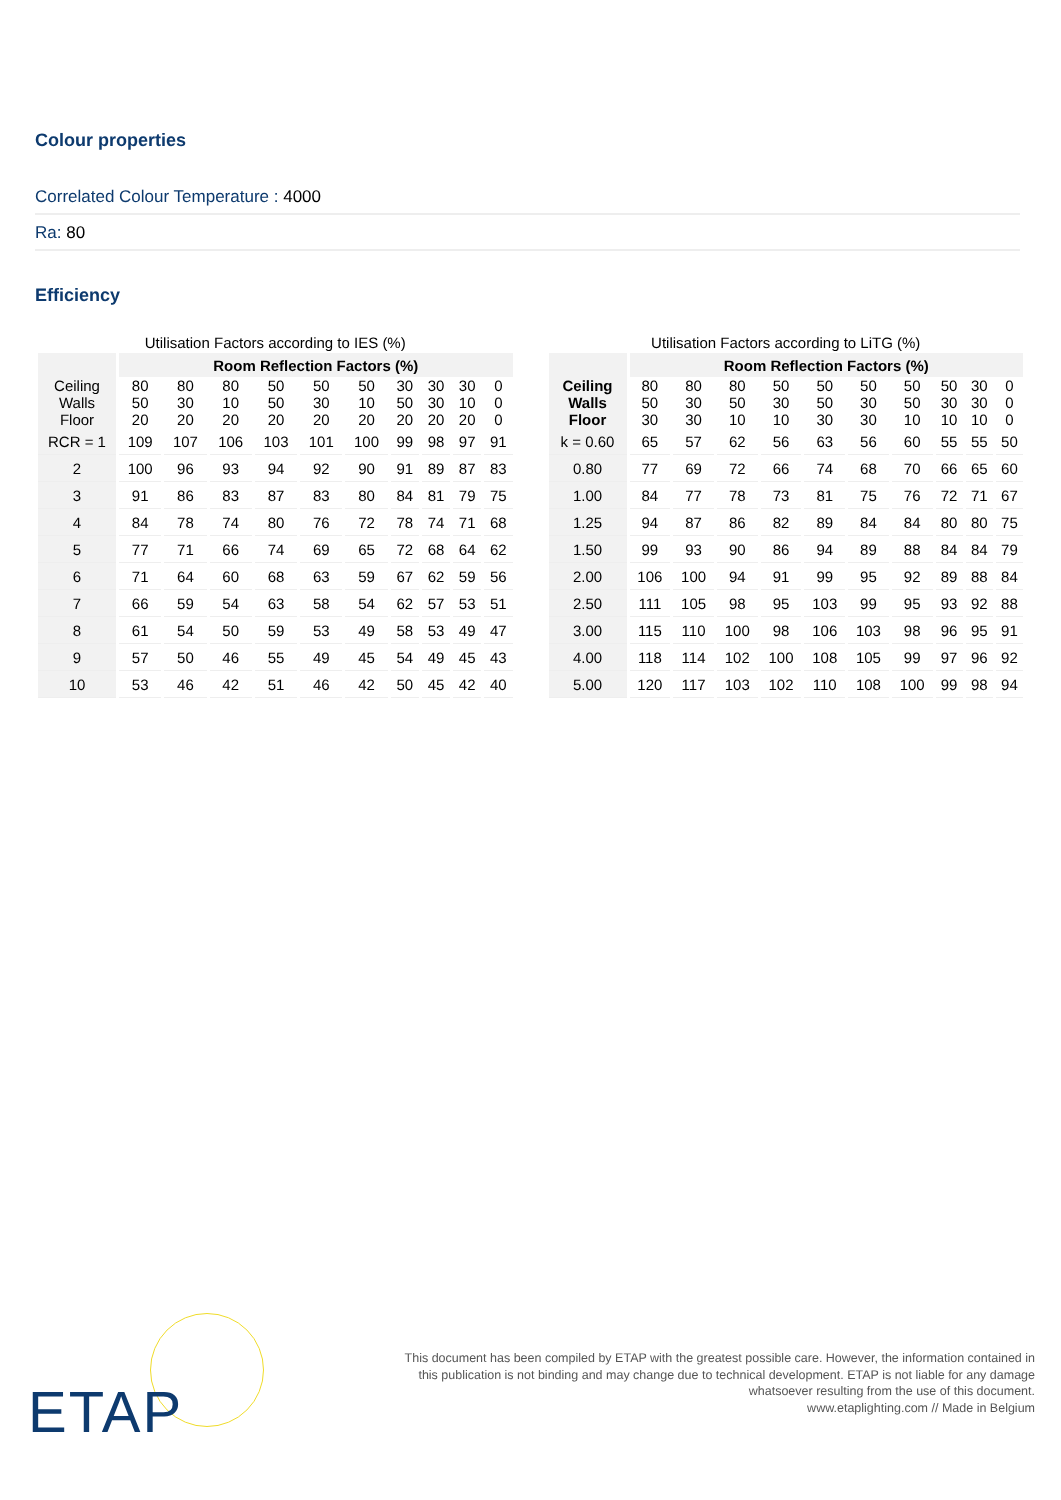Colour properties
Correlated Colour Temperature : 4000
Ra: 80
Efficiency
Utilisation Factors according to IES (%)
| | Room Reflection Factors (%) | | | | | | | | | |
| --- | --- | --- | --- | --- | --- | --- | --- | --- | --- | --- |
| Ceiling Walls Floor | 80 50 20 | 80 30 20 | 80 10 20 | 50 50 20 | 50 30 20 | 50 10 20 | 30 50 20 | 30 30 20 | 30 10 20 | 0 0 0 |
| RCR = 1 | 109 | 107 | 106 | 103 | 101 | 100 | 99 | 98 | 97 | 91 |
| 2 | 100 | 96 | 93 | 94 | 92 | 90 | 91 | 89 | 87 | 83 |
| 3 | 91 | 86 | 83 | 87 | 83 | 80 | 84 | 81 | 79 | 75 |
| 4 | 84 | 78 | 74 | 80 | 76 | 72 | 78 | 74 | 71 | 68 |
| 5 | 77 | 71 | 66 | 74 | 69 | 65 | 72 | 68 | 64 | 62 |
| 6 | 71 | 64 | 60 | 68 | 63 | 59 | 67 | 62 | 59 | 56 |
| 7 | 66 | 59 | 54 | 63 | 58 | 54 | 62 | 57 | 53 | 51 |
| 8 | 61 | 54 | 50 | 59 | 53 | 49 | 58 | 53 | 49 | 47 |
| 9 | 57 | 50 | 46 | 55 | 49 | 45 | 54 | 49 | 45 | 43 |
| 10 | 53 | 46 | 42 | 51 | 46 | 42 | 50 | 45 | 42 | 40 |
Utilisation Factors according to LiTG (%)
| | Room Reflection Factors (%) | | | | | | | | | |
| --- | --- | --- | --- | --- | --- | --- | --- | --- | --- | --- |
| Ceiling Walls Floor | 80 50 30 | 80 30 30 | 80 50 10 | 50 30 10 | 50 50 30 | 50 30 30 | 50 50 10 | 50 30 10 | 30 30 10 | 0 0 0 |
| k = 0.60 | 65 | 57 | 62 | 56 | 63 | 56 | 60 | 55 | 55 | 50 |
| 0.80 | 77 | 69 | 72 | 66 | 74 | 68 | 70 | 66 | 65 | 60 |
| 1.00 | 84 | 77 | 78 | 73 | 81 | 75 | 76 | 72 | 71 | 67 |
| 1.25 | 94 | 87 | 86 | 82 | 89 | 84 | 84 | 80 | 80 | 75 |
| 1.50 | 99 | 93 | 90 | 86 | 94 | 89 | 88 | 84 | 84 | 79 |
| 2.00 | 106 | 100 | 94 | 91 | 99 | 95 | 92 | 89 | 88 | 84 |
| 2.50 | 111 | 105 | 98 | 95 | 103 | 99 | 95 | 93 | 92 | 88 |
| 3.00 | 115 | 110 | 100 | 98 | 106 | 103 | 98 | 96 | 95 | 91 |
| 4.00 | 118 | 114 | 102 | 100 | 108 | 105 | 99 | 97 | 96 | 92 |
| 5.00 | 120 | 117 | 103 | 102 | 110 | 108 | 100 | 99 | 98 | 94 |
ETAP
This document has been compiled by ETAP with the greatest possible care. However, the information contained in this publication is not binding and may change due to technical development. ETAP is not liable for any damage whatsoever resulting from the use of this document.
www.etaplighting.com // Made in Belgium